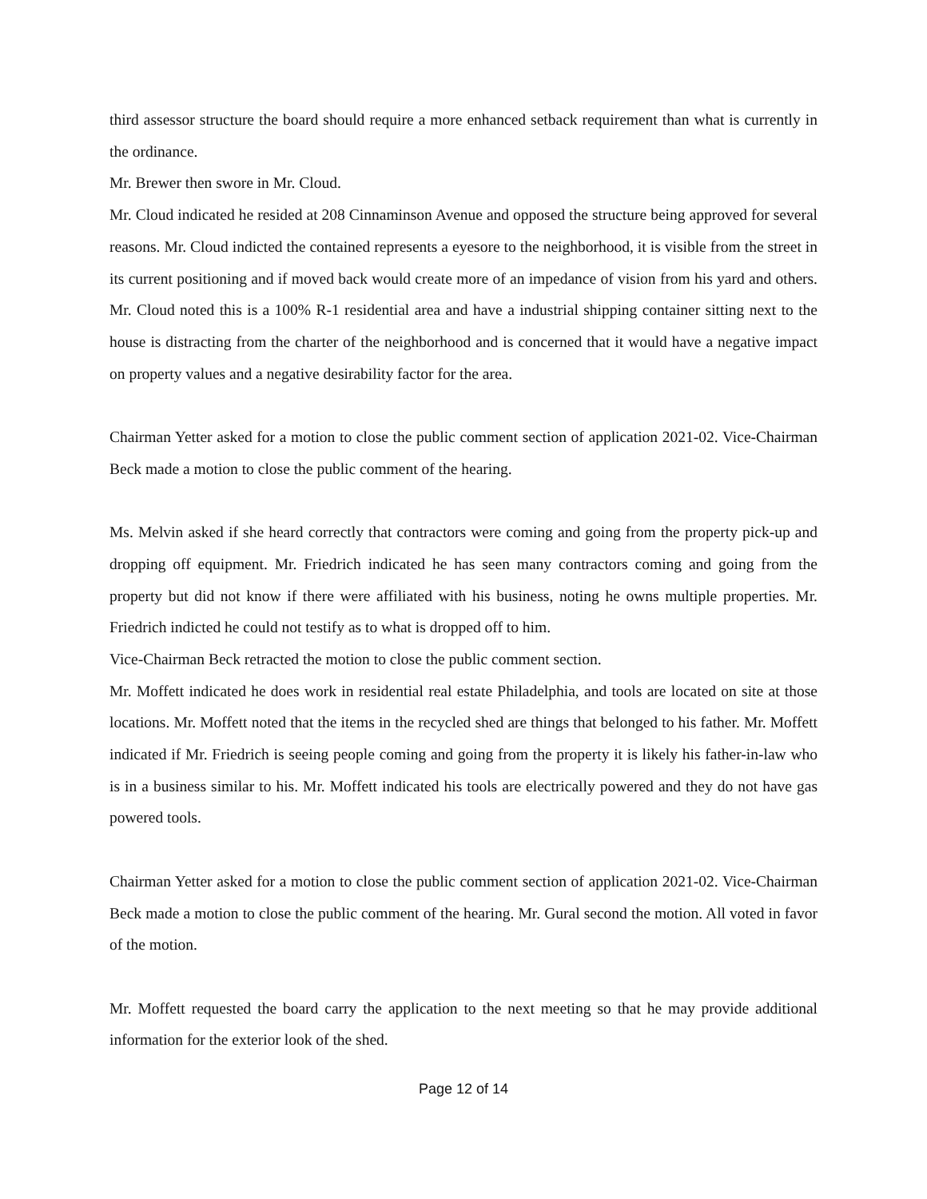third assessor structure the board should require a more enhanced setback requirement than what is currently in the ordinance.
Mr. Brewer then swore in Mr. Cloud.
Mr. Cloud indicated he resided at 208 Cinnaminson Avenue and opposed the structure being approved for several reasons. Mr. Cloud indicted the contained represents a eyesore to the neighborhood, it is visible from the street in its current positioning and if moved back would create more of an impedance of vision from his yard and others. Mr. Cloud noted this is a 100% R-1 residential area and have a industrial shipping container sitting next to the house is distracting from the charter of the neighborhood and is concerned that it would have a negative impact on property values and a negative desirability factor for the area.
Chairman Yetter asked for a motion to close the public comment section of application 2021-02. Vice-Chairman Beck made a motion to close the public comment of the hearing.
Ms. Melvin asked if she heard correctly that contractors were coming and going from the property pick-up and dropping off equipment. Mr. Friedrich indicated he has seen many contractors coming and going from the property but did not know if there were affiliated with his business, noting he owns multiple properties. Mr. Friedrich indicted he could not testify as to what is dropped off to him.
Vice-Chairman Beck retracted the motion to close the public comment section.
Mr. Moffett indicated he does work in residential real estate Philadelphia, and tools are located on site at those locations. Mr. Moffett noted that the items in the recycled shed are things that belonged to his father. Mr. Moffett indicated if Mr. Friedrich is seeing people coming and going from the property it is likely his father-in-law who is in a business similar to his. Mr. Moffett indicated his tools are electrically powered and they do not have gas powered tools.
Chairman Yetter asked for a motion to close the public comment section of application 2021-02. Vice-Chairman Beck made a motion to close the public comment of the hearing. Mr. Gural second the motion. All voted in favor of the motion.
Mr. Moffett requested the board carry the application to the next meeting so that he may provide additional information for the exterior look of the shed.
Page 12 of 14